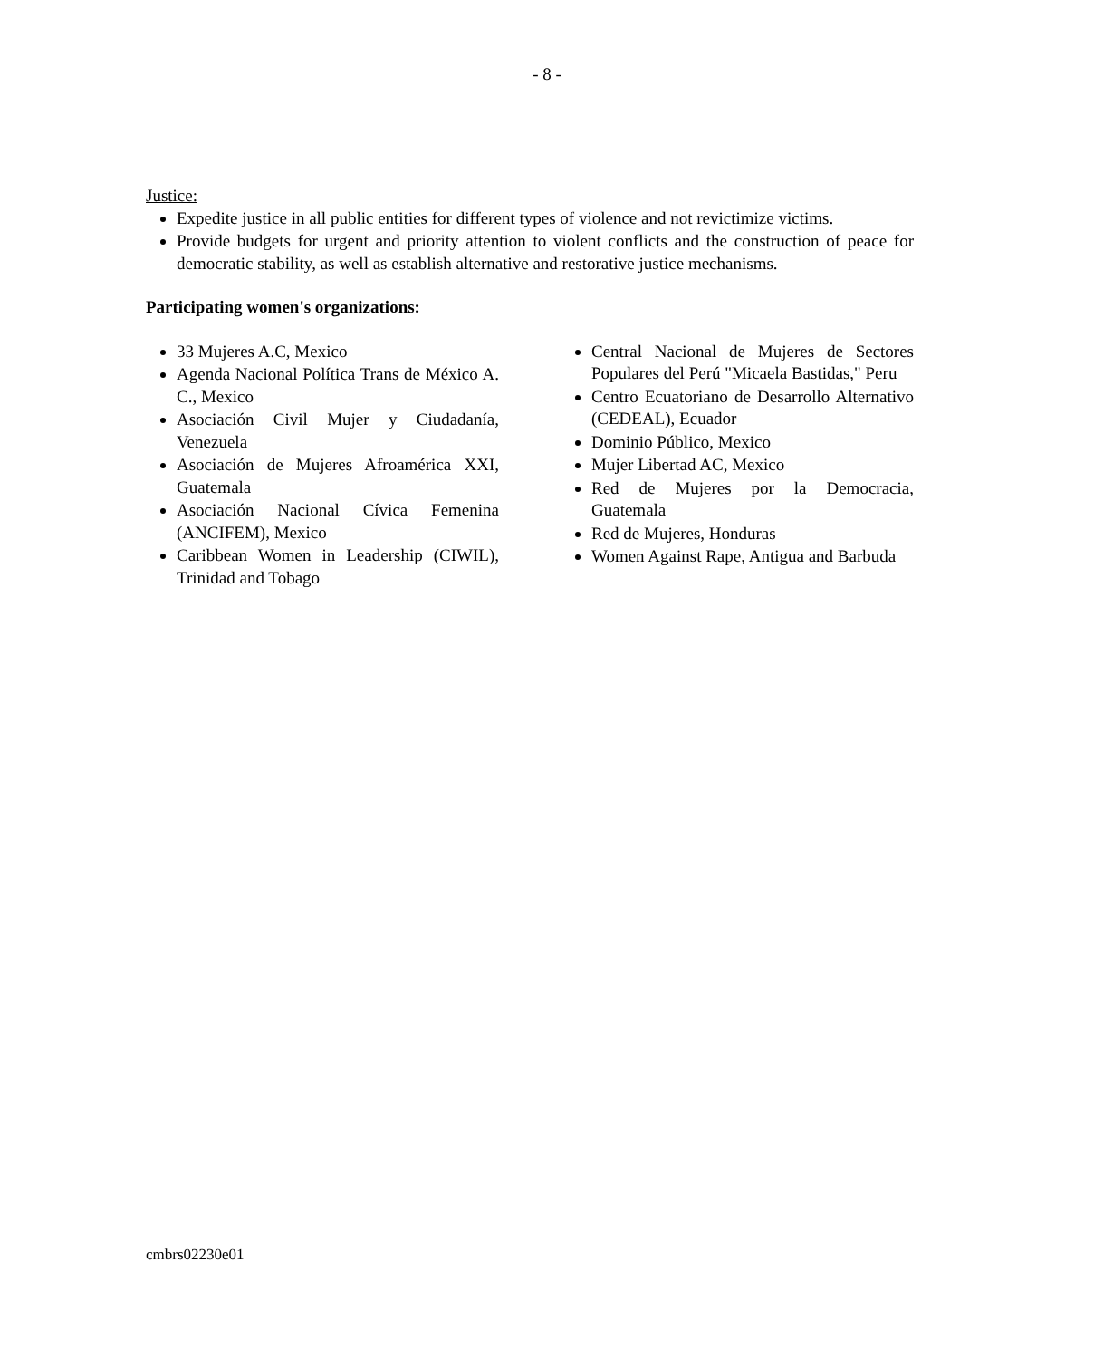- 8 -
Justice:
Expedite justice in all public entities for different types of violence and not revictimize victims.
Provide budgets for urgent and priority attention to violent conflicts and the construction of peace for democratic stability, as well as establish alternative and restorative justice mechanisms.
Participating women's organizations:
33 Mujeres A.C, Mexico
Agenda Nacional Política Trans de México A. C., Mexico
Asociación Civil Mujer y Ciudadanía, Venezuela
Asociación de Mujeres Afroamérica XXI, Guatemala
Asociación Nacional Cívica Femenina (ANCIFEM), Mexico
Caribbean Women in Leadership (CIWIL), Trinidad and Tobago
Central Nacional de Mujeres de Sectores Populares del Perú "Micaela Bastidas," Peru
Centro Ecuatoriano de Desarrollo Alternativo (CEDEAL), Ecuador
Dominio Público, Mexico
Mujer Libertad AC, Mexico
Red de Mujeres por la Democracia, Guatemala
Red de Mujeres, Honduras
Women Against Rape, Antigua and Barbuda
cmbrs02230e01